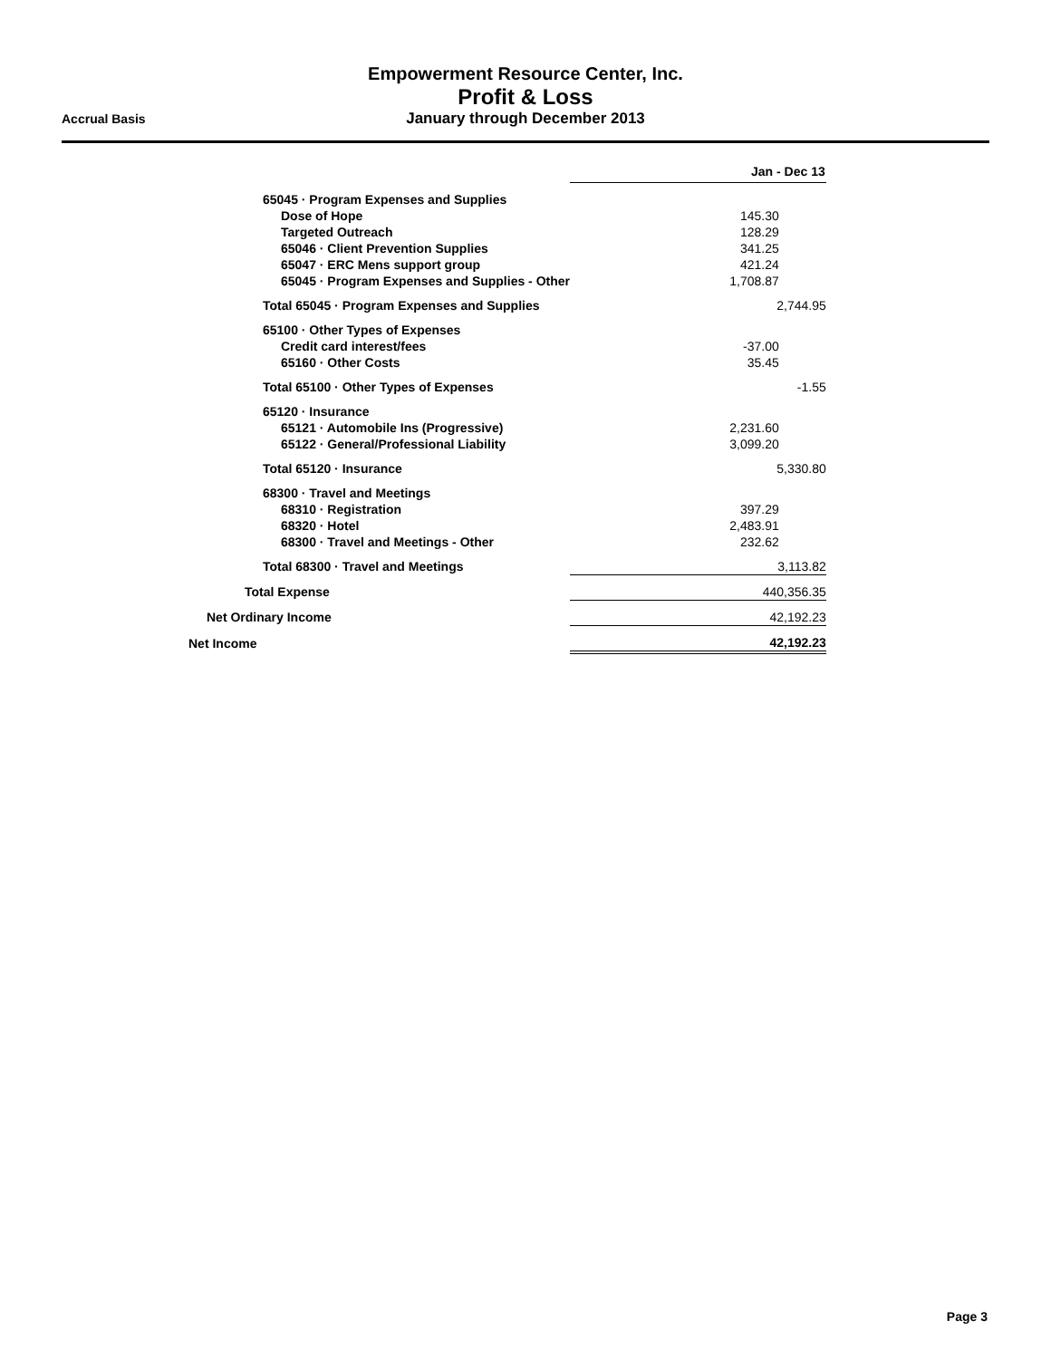Empowerment Resource Center, Inc.
Profit & Loss
January through December 2013
Accrual Basis
| | Jan - Dec 13 | |
| 65045 · Program Expenses and Supplies | | |
| Dose of Hope | 145.30 | |
| Targeted Outreach | 128.29 | |
| 65046 · Client Prevention Supplies | 341.25 | |
| 65047 · ERC Mens support group | 421.24 | |
| 65045 · Program Expenses and Supplies - Other | 1,708.87 | |
| Total 65045 · Program Expenses and Supplies | 2,744.95 | |
| 65100 · Other Types of Expenses | | |
| Credit card interest/fees | -37.00 | |
| 65160 · Other Costs | 35.45 | |
| Total 65100 · Other Types of Expenses | -1.55 | |
| 65120 · Insurance | | |
| 65121 · Automobile Ins (Progressive) | 2,231.60 | |
| 65122 · General/Professional Liability | 3,099.20 | |
| Total 65120 · Insurance | 5,330.80 | |
| 68300 · Travel and Meetings | | |
| 68310 · Registration | 397.29 | |
| 68320 · Hotel | 2,483.91 | |
| 68300 · Travel and Meetings - Other | 232.62 | |
| Total 68300 · Travel and Meetings | 3,113.82 | |
| Total Expense | 440,356.35 | |
| Net Ordinary Income | 42,192.23 | |
| Net Income | 42,192.23 | |
Page 3